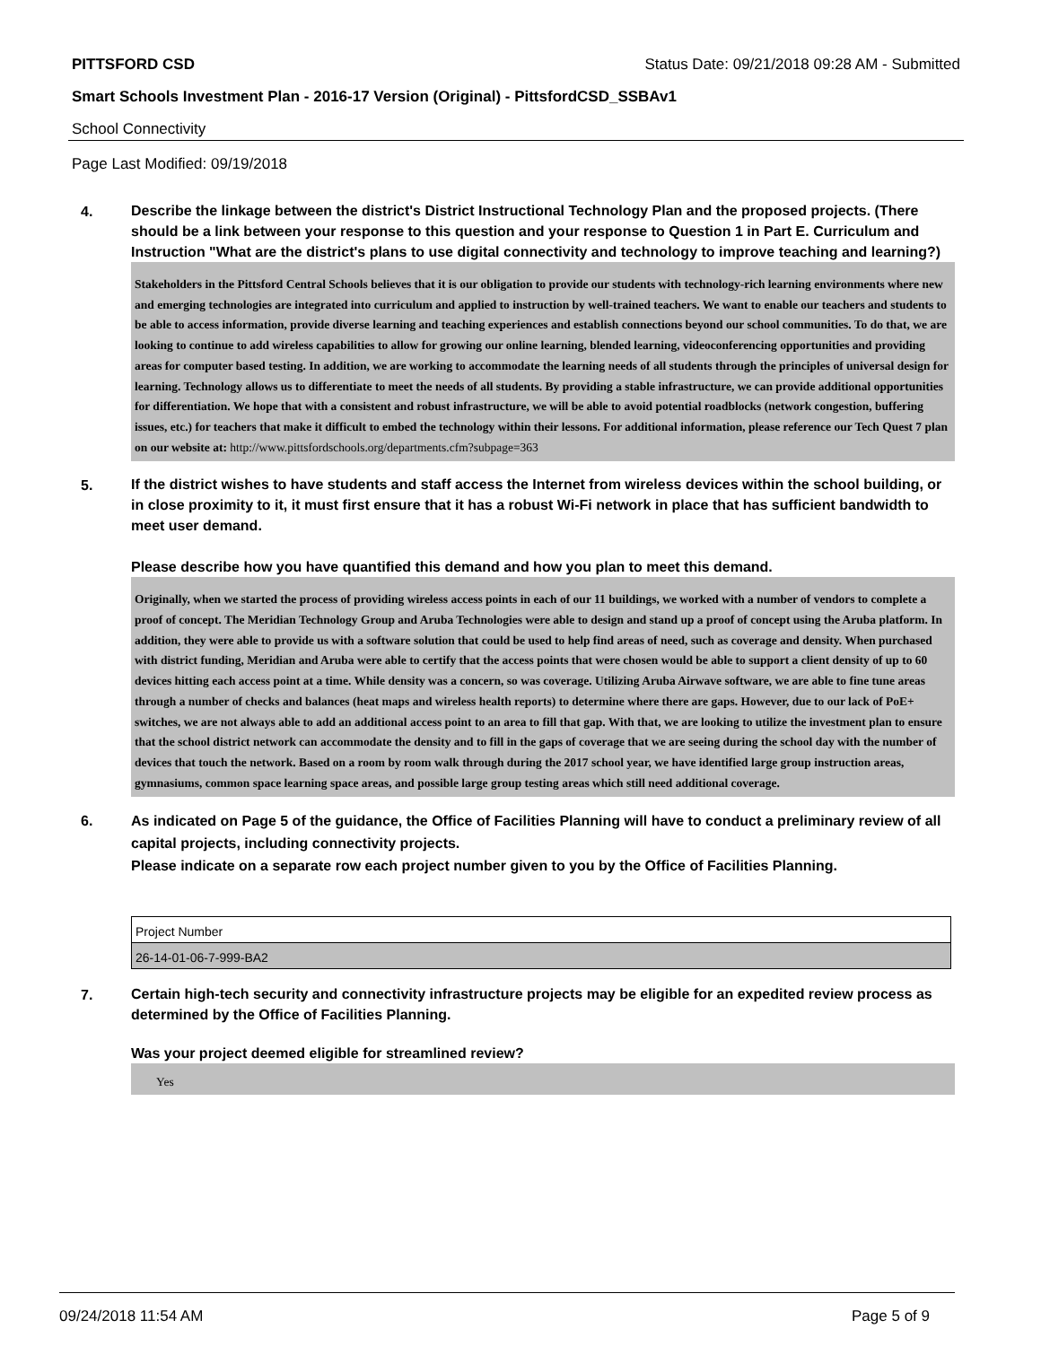PITTSFORD CSD Status Date: 09/21/2018 09:28 AM - Submitted
Smart Schools Investment Plan - 2016-17 Version (Original) - PittsfordCSD_SSBAv1
School Connectivity
Page Last Modified: 09/19/2018
4.
Describe the linkage between the district's District Instructional Technology Plan and the proposed projects. (There should be a link between your response to this question and your response to Question 1 in Part E. Curriculum and Instruction "What are the district's plans to use digital connectivity and technology to improve teaching and learning?)
Stakeholders in the Pittsford Central Schools believes that it is our obligation to provide our students with technology-rich learning environments where new and emerging technologies are integrated into curriculum and applied to instruction by well-trained teachers. We want to enable our teachers and students to be able to access information, provide diverse learning and teaching experiences and establish connections beyond our school communities. To do that, we are looking to continue to add wireless capabilities to allow for growing our online learning, blended learning, videoconferencing opportunities and providing areas for computer based testing. In addition, we are working to accommodate the learning needs of all students through the principles of universal design for learning. Technology allows us to differentiate to meet the needs of all students. By providing a stable infrastructure, we can provide additional opportunities for differentiation. We hope that with a consistent and robust infrastructure, we will be able to avoid potential roadblocks (network congestion, buffering issues, etc.) for teachers that make it difficult to embed the technology within their lessons. For additional information, please reference our Tech Quest 7 plan on our website at: http://www.pittsfordschools.org/departments.cfm?subpage=363
5.
If the district wishes to have students and staff access the Internet from wireless devices within the school building, or in close proximity to it, it must first ensure that it has a robust Wi-Fi network in place that has sufficient bandwidth to meet user demand.
Please describe how you have quantified this demand and how you plan to meet this demand.
Originally, when we started the process of providing wireless access points in each of our 11 buildings, we worked with a number of vendors to complete a proof of concept. The Meridian Technology Group and Aruba Technologies were able to design and stand up a proof of concept using the Aruba platform. In addition, they were able to provide us with a software solution that could be used to help find areas of need, such as coverage and density. When purchased with district funding, Meridian and Aruba were able to certify that the access points that were chosen would be able to support a client density of up to 60 devices hitting each access point at a time. While density was a concern, so was coverage. Utilizing Aruba Airwave software, we are able to fine tune areas through a number of checks and balances (heat maps and wireless health reports) to determine where there are gaps. However, due to our lack of PoE+ switches, we are not always able to add an additional access point to an area to fill that gap. With that, we are looking to utilize the investment plan to ensure that the school district network can accommodate the density and to fill in the gaps of coverage that we are seeing during the school day with the number of devices that touch the network. Based on a room by room walk through during the 2017 school year, we have identified large group instruction areas, gymnasiums, common space learning space areas, and possible large group testing areas which still need additional coverage.
6.
As indicated on Page 5 of the guidance, the Office of Facilities Planning will have to conduct a preliminary review of all capital projects, including connectivity projects.
Please indicate on a separate row each project number given to you by the Office of Facilities Planning.
| Project Number |
| 26-14-01-06-7-999-BA2 |
7.
Certain high-tech security and connectivity infrastructure projects may be eligible for an expedited review process as determined by the Office of Facilities Planning.
Was your project deemed eligible for streamlined review?
Yes
09/24/2018 11:54 AM Page 5 of 9